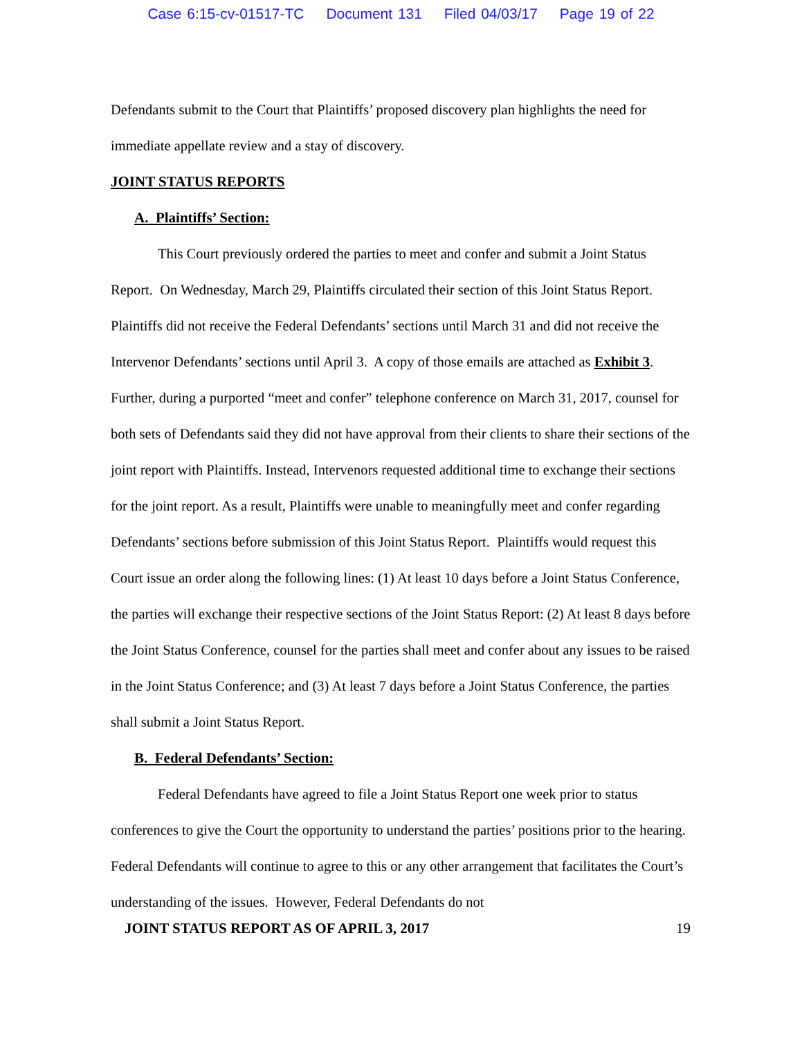Case 6:15-cv-01517-TC Document 131 Filed 04/03/17 Page 19 of 22
Defendants submit to the Court that Plaintiffs’ proposed discovery plan highlights the need for immediate appellate review and a stay of discovery.
JOINT STATUS REPORTS
A. Plaintiffs’ Section:
This Court previously ordered the parties to meet and confer and submit a Joint Status Report. On Wednesday, March 29, Plaintiffs circulated their section of this Joint Status Report. Plaintiffs did not receive the Federal Defendants’ sections until March 31 and did not receive the Intervenor Defendants’ sections until April 3. A copy of those emails are attached as Exhibit 3. Further, during a purported “meet and confer” telephone conference on March 31, 2017, counsel for both sets of Defendants said they did not have approval from their clients to share their sections of the joint report with Plaintiffs. Instead, Intervenors requested additional time to exchange their sections for the joint report. As a result, Plaintiffs were unable to meaningfully meet and confer regarding Defendants’ sections before submission of this Joint Status Report. Plaintiffs would request this Court issue an order along the following lines: (1) At least 10 days before a Joint Status Conference, the parties will exchange their respective sections of the Joint Status Report: (2) At least 8 days before the Joint Status Conference, counsel for the parties shall meet and confer about any issues to be raised in the Joint Status Conference; and (3) At least 7 days before a Joint Status Conference, the parties shall submit a Joint Status Report.
B. Federal Defendants’ Section:
Federal Defendants have agreed to file a Joint Status Report one week prior to status conferences to give the Court the opportunity to understand the parties’ positions prior to the hearing. Federal Defendants will continue to agree to this or any other arrangement that facilitates the Court’s understanding of the issues. However, Federal Defendants do not
JOINT STATUS REPORT AS OF APRIL 3, 2017 19